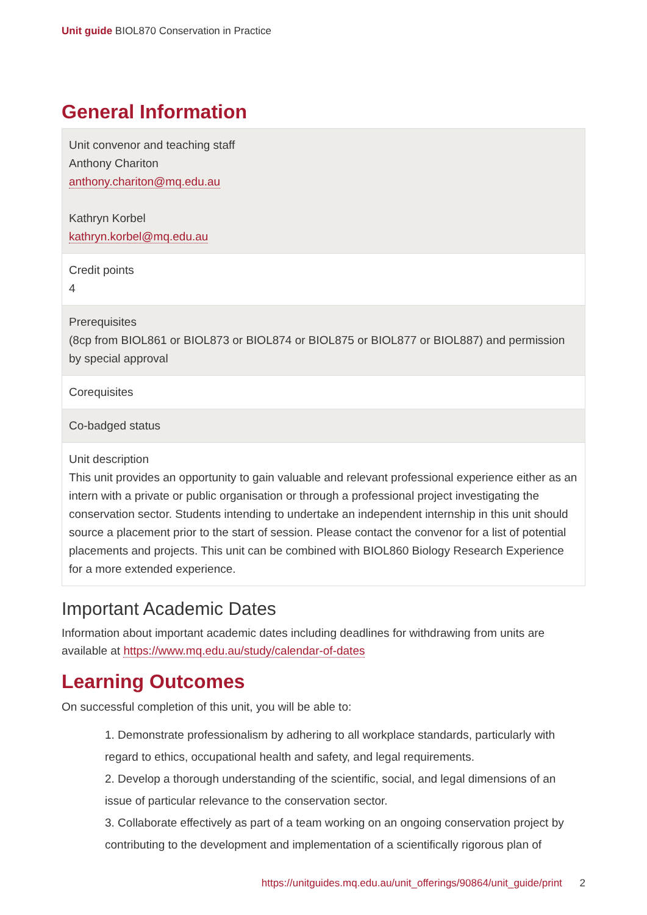Unit guide BIOL870 Conservation in Practice
General Information
| Unit convenor and teaching staff Anthony Chariton anthony.chariton@mq.edu.au Kathryn Korbel kathryn.korbel@mq.edu.au |
| Credit points 4 |
| Prerequisites (8cp from BIOL861 or BIOL873 or BIOL874 or BIOL875 or BIOL877 or BIOL887) and permission by special approval |
| Corequisites |
| Co-badged status |
| Unit description This unit provides an opportunity to gain valuable and relevant professional experience either as an intern with a private or public organisation or through a professional project investigating the conservation sector. Students intending to undertake an independent internship in this unit should source a placement prior to the start of session. Please contact the convenor for a list of potential placements and projects. This unit can be combined with BIOL860 Biology Research Experience for a more extended experience. |
Important Academic Dates
Information about important academic dates including deadlines for withdrawing from units are available at https://www.mq.edu.au/study/calendar-of-dates
Learning Outcomes
On successful completion of this unit, you will be able to:
1. Demonstrate professionalism by adhering to all workplace standards, particularly with regard to ethics, occupational health and safety, and legal requirements.
2. Develop a thorough understanding of the scientific, social, and legal dimensions of an issue of particular relevance to the conservation sector.
3. Collaborate effectively as part of a team working on an ongoing conservation project by contributing to the development and implementation of a scientifically rigorous plan of
https://unitguides.mq.edu.au/unit_offerings/90864/unit_guide/print 2